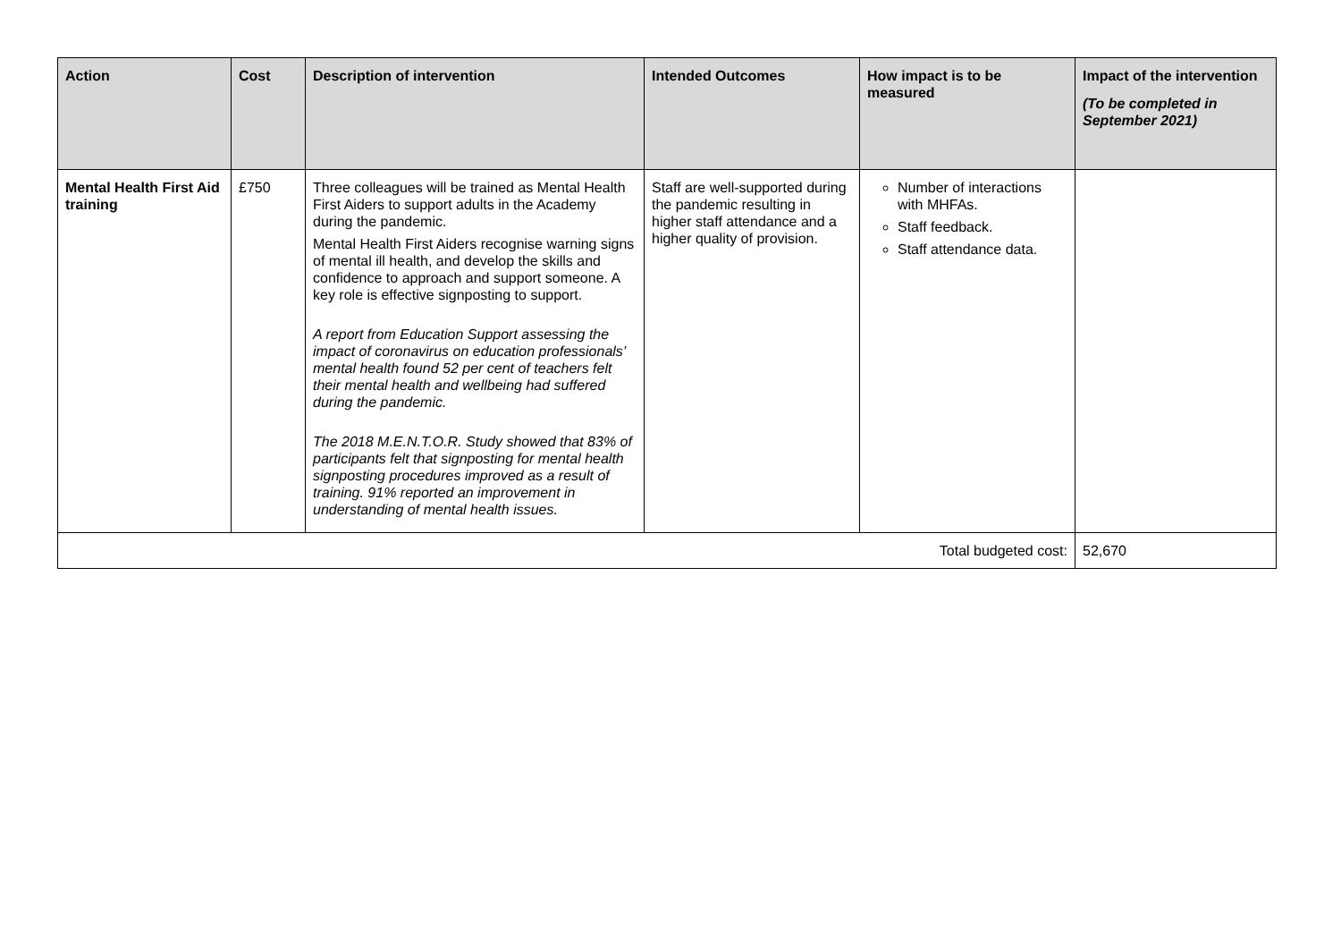| Action | Cost | Description of intervention | Intended Outcomes | How impact is to be measured | Impact of the intervention (To be completed in September 2021) |
| --- | --- | --- | --- | --- | --- |
| Mental Health First Aid training | £750 | Three colleagues will be trained as Mental Health First Aiders to support adults in the Academy during the pandemic. Mental Health First Aiders recognise warning signs of mental ill health, and develop the skills and confidence to approach and support someone. A key role is effective signposting to support. A report from Education Support assessing the impact of coronavirus on education professionals’ mental health found 52 per cent of teachers felt their mental health and wellbeing had suffered during the pandemic. The 2018 M.E.N.T.O.R. Study showed that 83% of participants felt that signposting for mental health signposting procedures improved as a result of training. 91% reported an improvement in understanding of mental health issues. | Staff are well-supported during the pandemic resulting in higher staff attendance and a higher quality of provision. | Number of interactions with MHFAs. Staff feedback. Staff attendance data. | |
| Total budgeted cost: | | | | | 52,670 |